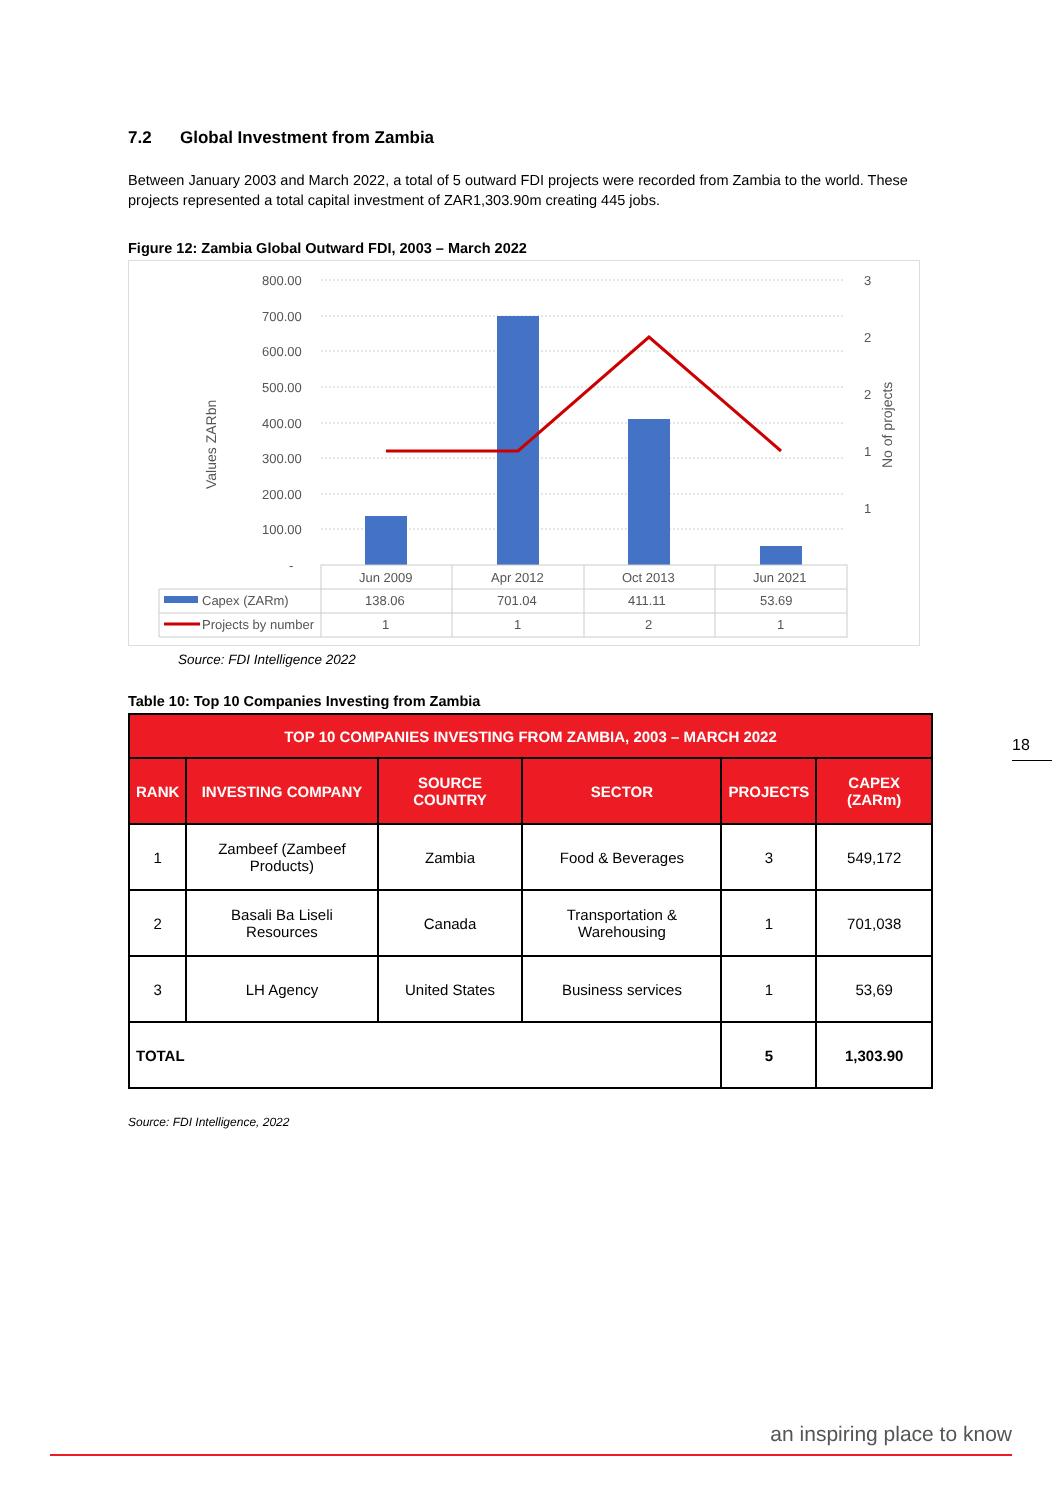7.2 Global Investment from Zambia
Between January 2003 and March 2022, a total of 5 outward FDI projects were recorded from Zambia to the world. These projects represented a total capital investment of ZAR1,303.90m creating 445 jobs.
Figure 12: Zambia Global Outward FDI, 2003 – March 2022
800.00
700.00
600.00
500.00
400.00
300.00
200.00
100.00
-
3
2
2
1
1
Values ZARbn
No of projects
Jun 2009
Apr 2012
Oct 2013
Jun 2021
Capex (ZARm)
138.06
701.04
411.11
53.69
Projects by number
1
1
2
1
Source: FDI Intelligence 2022
Table 10: Top 10 Companies Investing from Zambia
| TOP 10 COMPANIES INVESTING FROM ZAMBIA, 2003 – MARCH 2022 | | | | | |
| --- | --- | --- | --- | --- | --- |
| RANK | INVESTING COMPANY | SOURCE COUNTRY | SECTOR | PROJECTS | CAPEX (ZARm) |
| 1 | Zambeef (Zambeef Products) | Zambia | Food & Beverages | 3 | 549,172 |
| 2 | Basali Ba Liseli Resources | Canada | Transportation & Warehousing | 1 | 701,038 |
| 3 | LH Agency | United States | Business services | 1 | 53,69 |
| TOTAL | | | | 5 | 1,303.90 |
Source: FDI Intelligence, 2022
18
an inspiring place to know